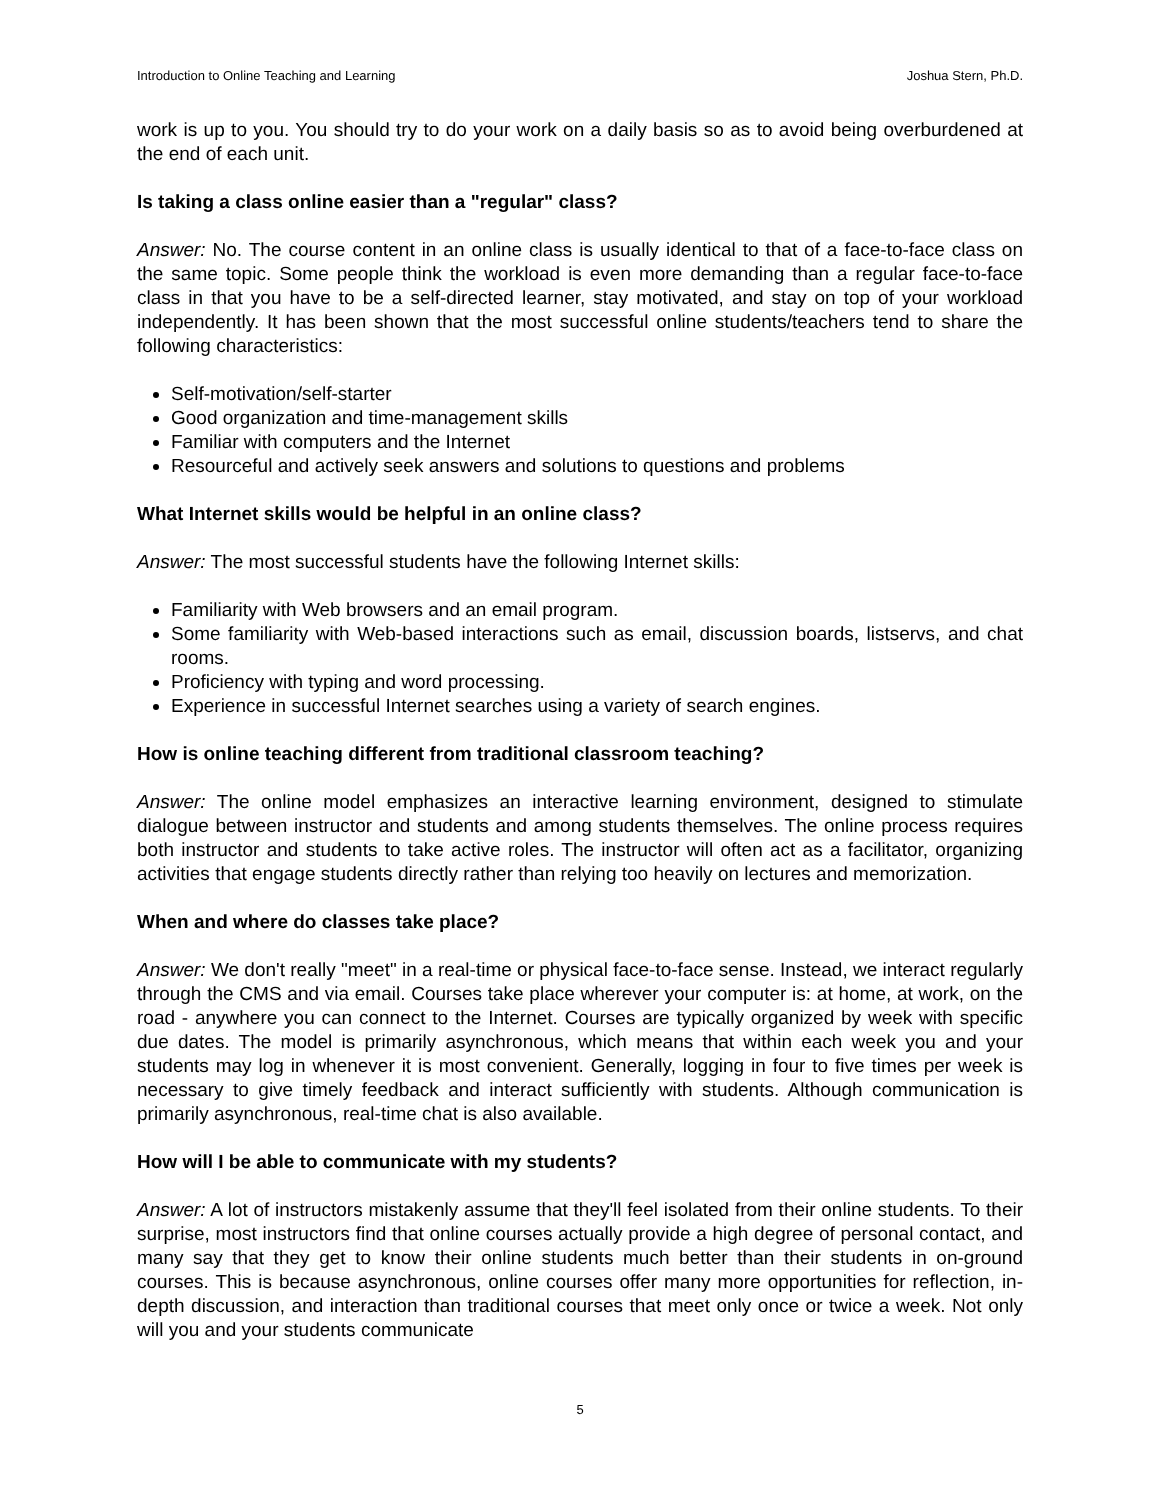Introduction to Online Teaching and Learning Joshua Stern, Ph.D.
work is up to you. You should try to do your work on a daily basis so as to avoid being overburdened at the end of each unit.
Is taking a class online easier than a "regular" class?
Answer: No. The course content in an online class is usually identical to that of a face-to-face class on the same topic. Some people think the workload is even more demanding than a regular face-to-face class in that you have to be a self-directed learner, stay motivated, and stay on top of your workload independently. It has been shown that the most successful online students/teachers tend to share the following characteristics:
Self-motivation/self-starter
Good organization and time-management skills
Familiar with computers and the Internet
Resourceful and actively seek answers and solutions to questions and problems
What Internet skills would be helpful in an online class?
Answer: The most successful students have the following Internet skills:
Familiarity with Web browsers and an email program.
Some familiarity with Web-based interactions such as email, discussion boards, listservs, and chat rooms.
Proficiency with typing and word processing.
Experience in successful Internet searches using a variety of search engines.
How is online teaching different from traditional classroom teaching?
Answer: The online model emphasizes an interactive learning environment, designed to stimulate dialogue between instructor and students and among students themselves. The online process requires both instructor and students to take active roles. The instructor will often act as a facilitator, organizing activities that engage students directly rather than relying too heavily on lectures and memorization.
When and where do classes take place?
Answer: We don't really "meet" in a real-time or physical face-to-face sense. Instead, we interact regularly through the CMS and via email. Courses take place wherever your computer is: at home, at work, on the road - anywhere you can connect to the Internet. Courses are typically organized by week with specific due dates. The model is primarily asynchronous, which means that within each week you and your students may log in whenever it is most convenient. Generally, logging in four to five times per week is necessary to give timely feedback and interact sufficiently with students. Although communication is primarily asynchronous, real-time chat is also available.
How will I be able to communicate with my students?
Answer: A lot of instructors mistakenly assume that they'll feel isolated from their online students. To their surprise, most instructors find that online courses actually provide a high degree of personal contact, and many say that they get to know their online students much better than their students in on-ground courses. This is because asynchronous, online courses offer many more opportunities for reflection, in-depth discussion, and interaction than traditional courses that meet only once or twice a week. Not only will you and your students communicate
5